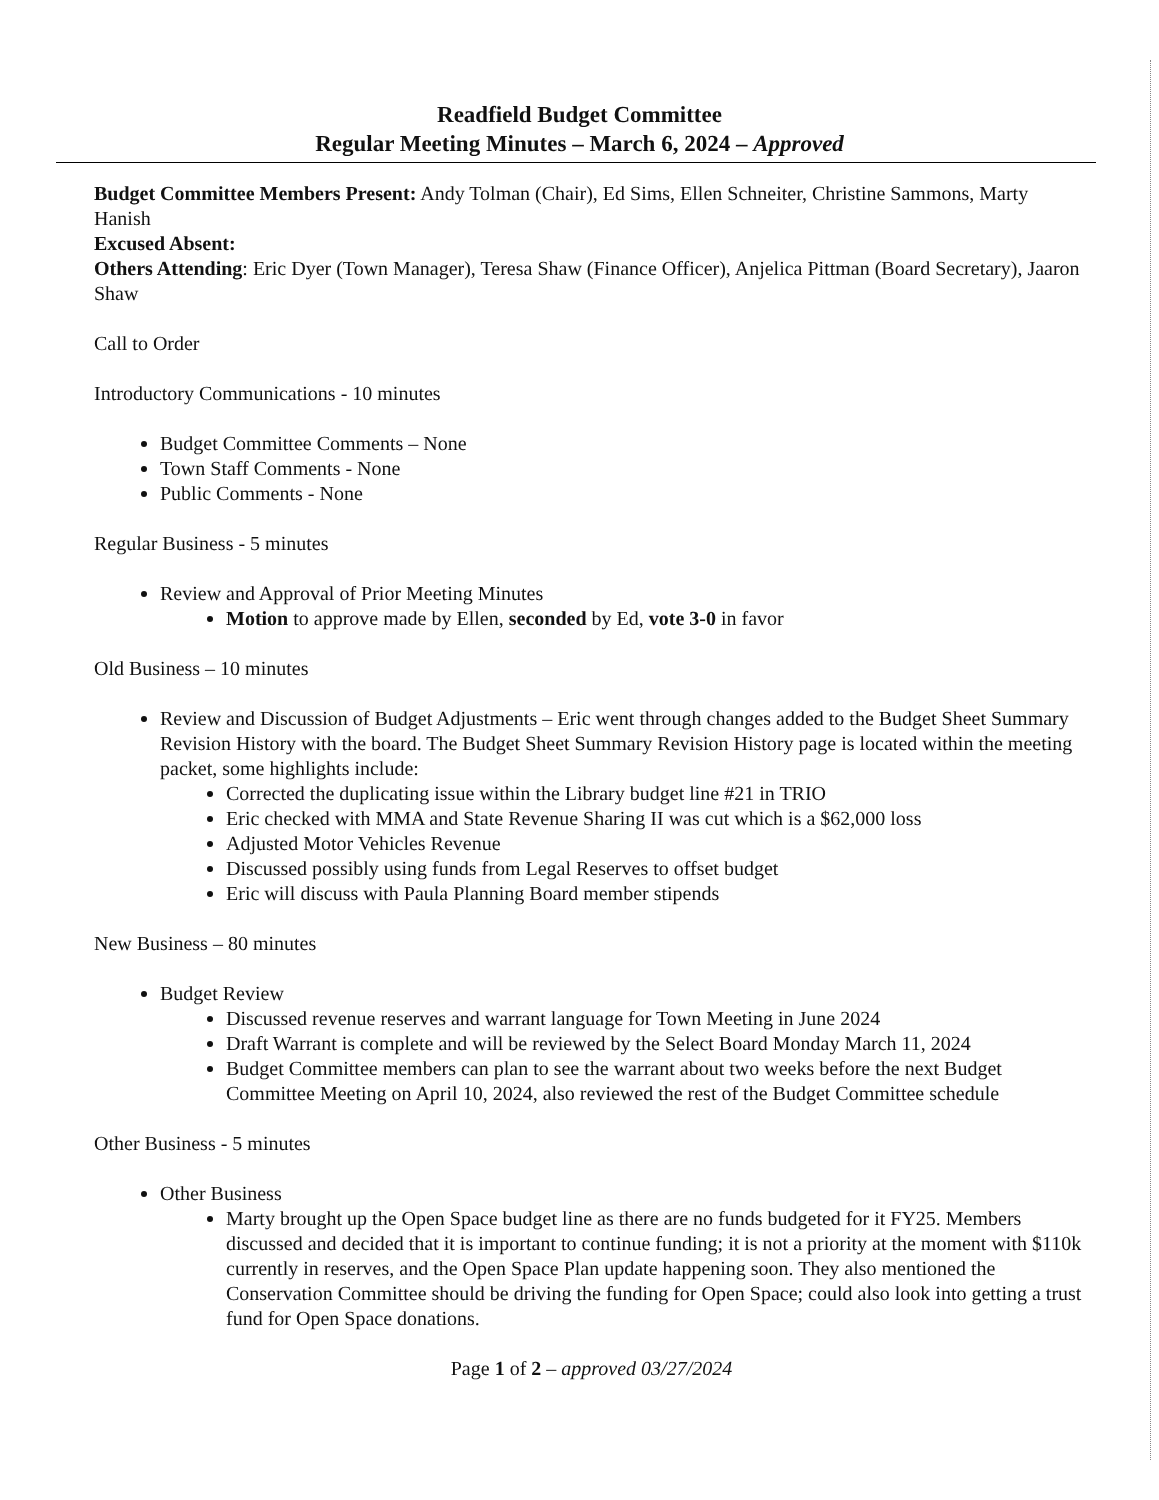Readfield Budget Committee
Regular Meeting Minutes – March 6, 2024 – Approved
Budget Committee Members Present: Andy Tolman (Chair), Ed Sims, Ellen Schneiter, Christine Sammons, Marty Hanish
Excused Absent:
Others Attending: Eric Dyer (Town Manager), Teresa Shaw (Finance Officer), Anjelica Pittman (Board Secretary), Jaaron Shaw
Call to Order
Introductory Communications - 10 minutes
Budget Committee Comments – None
Town Staff Comments - None
Public Comments - None
Regular Business - 5 minutes
Review and Approval of Prior Meeting Minutes
Motion to approve made by Ellen, seconded by Ed, vote 3-0 in favor
Old Business – 10 minutes
Review and Discussion of Budget Adjustments – Eric went through changes added to the Budget Sheet Summary Revision History with the board. The Budget Sheet Summary Revision History page is located within the meeting packet, some highlights include:
Corrected the duplicating issue within the Library budget line #21 in TRIO
Eric checked with MMA and State Revenue Sharing II was cut which is a $62,000 loss
Adjusted Motor Vehicles Revenue
Discussed possibly using funds from Legal Reserves to offset budget
Eric will discuss with Paula Planning Board member stipends
New Business – 80 minutes
Budget Review
Discussed revenue reserves and warrant language for Town Meeting in June 2024
Draft Warrant is complete and will be reviewed by the Select Board Monday March 11, 2024
Budget Committee members can plan to see the warrant about two weeks before the next Budget Committee Meeting on April 10, 2024, also reviewed the rest of the Budget Committee schedule
Other Business - 5 minutes
Other Business
Marty brought up the Open Space budget line as there are no funds budgeted for it FY25. Members discussed and decided that it is important to continue funding; it is not a priority at the moment with $110k currently in reserves, and the Open Space Plan update happening soon. They also mentioned the Conservation Committee should be driving the funding for Open Space; could also look into getting a trust fund for Open Space donations.
Page 1 of 2 – approved 03/27/2024